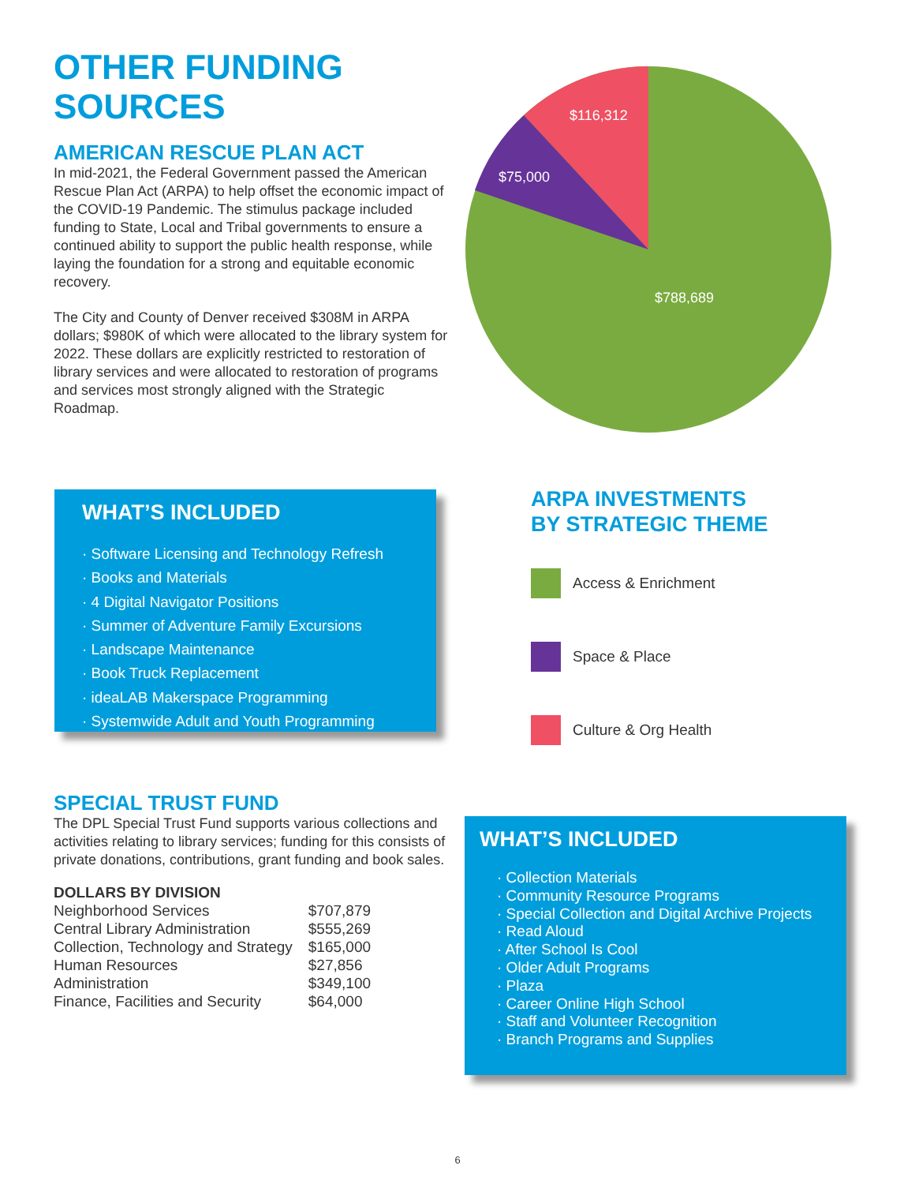OTHER FUNDING
SOURCES
AMERICAN RESCUE PLAN ACT
In mid-2021, the Federal Government passed the American Rescue Plan Act (ARPA) to help offset the economic impact of the COVID-19 Pandemic. The stimulus package included funding to State, Local and Tribal governments to ensure a continued ability to support the public health response, while laying the foundation for a strong and equitable economic recovery.
The City and County of Denver received $308M in ARPA dollars; $980K of which were allocated to the library system for 2022. These dollars are explicitly restricted to restoration of library services and were allocated to restoration of programs and services most strongly aligned with the Strategic Roadmap.
$116,312
$75,000
$788,689
WHAT’S INCLUDED
· Software Licensing and Technology Refresh
· Books and Materials
· 4 Digital Navigator Positions
· Summer of Adventure Family Excursions
· Landscape Maintenance
· Book Truck Replacement
· ideaLAB Makerspace Programming
· Systemwide Adult and Youth Programming
ARPA INVESTMENTS
BY STRATEGIC THEME
Access & Enrichment
Space & Place
Culture & Org Health
SPECIAL TRUST FUND
The DPL Special Trust Fund supports various collections and activities relating to library services; funding for this consists of private donations, contributions, grant funding and book sales.
DOLLARS BY DIVISION
| Neighborhood Services | $707,879 |
| Central Library Administration | $555,269 |
| Collection, Technology and Strategy | $165,000 |
| Human Resources | $27,856 |
| Administration | $349,100 |
| Finance, Facilities and Security | $64,000 |
WHAT’S INCLUDED
· Collection Materials
· Community Resource Programs
· Special Collection and Digital Archive Projects
· Read Aloud
· After School Is Cool
· Older Adult Programs
· Plaza
· Career Online High School
· Staff and Volunteer Recognition
· Branch Programs and Supplies
6